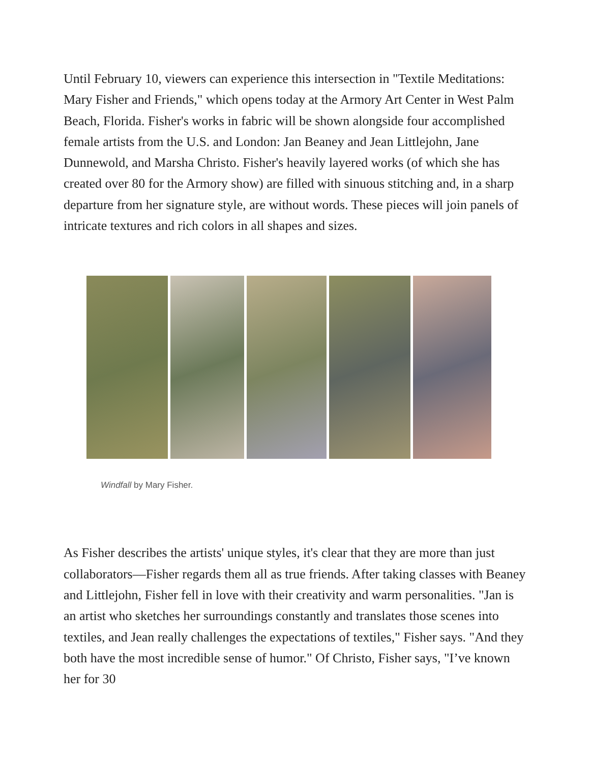Until February 10, viewers can experience this intersection in "Textile Meditations: Mary Fisher and Friends," which opens today at the Armory Art Center in West Palm Beach, Florida. Fisher's works in fabric will be shown alongside four accomplished female artists from the U.S. and London: Jan Beaney and Jean Littlejohn, Jane Dunnewold, and Marsha Christo. Fisher's heavily layered works (of which she has created over 80 for the Armory show) are filled with sinuous stitching and, in a sharp departure from her signature style, are without words. These pieces will join panels of intricate textures and rich colors in all shapes and sizes.
Windfall by Mary Fisher.
As Fisher describes the artists' unique styles, it's clear that they are more than just collaborators—Fisher regards them all as true friends. After taking classes with Beaney and Littlejohn, Fisher fell in love with their creativity and warm personalities. "Jan is an artist who sketches her surroundings constantly and translates those scenes into textiles, and Jean really challenges the expectations of textiles," Fisher says. "And they both have the most incredible sense of humor." Of Christo, Fisher says, "I’ve known her for 30